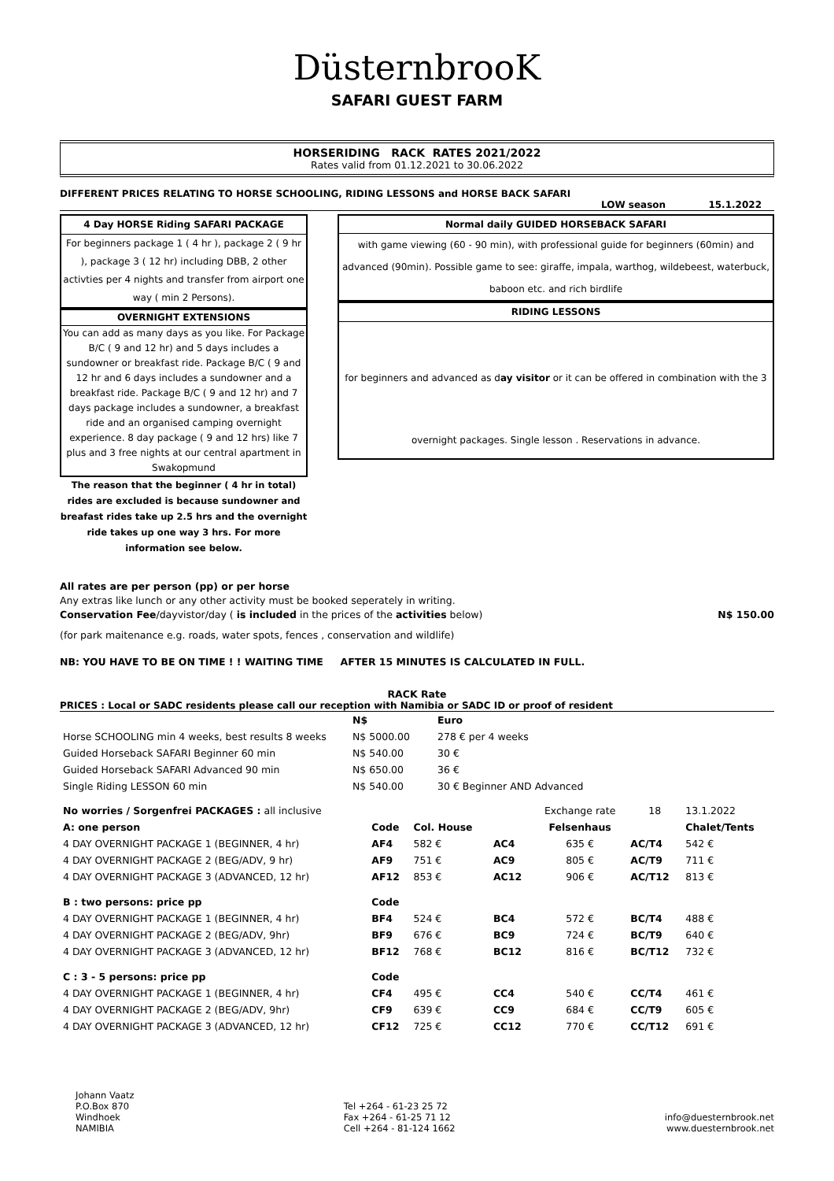DüsternbrooK
SAFARI GUEST FARM
HORSERIDING RACK RATES 2021/2022
Rates valid from 01.12.2021 to 30.06.2022
DIFFERENT PRICES RELATING TO HORSE SCHOOLING, RIDING LESSONS and HORSE BACK SAFARI
LOW season 15.1.2022
4 Day HORSE Riding SAFARI PACKAGE
For beginners package 1 ( 4 hr ), package 2 ( 9 hr ), package 3 ( 12 hr) including DBB, 2 other activties per 4 nights and transfer from airport one way ( min 2 Persons).
OVERNIGHT EXTENSIONS
You can add as many days as you like. For Package B/C ( 9 and 12 hr) and 5 days includes a sundowner or breakfast ride. Package B/C ( 9 and 12 hr and 6 days includes a sundowner and a breakfast ride. Package B/C ( 9 and 12 hr) and 7 days package includes a sundowner, a breakfast ride and an organised camping overnight experience. 8 day package ( 9 and 12 hrs) like 7 plus and 3 free nights at our central apartment in Swakopmund
The reason that the beginner ( 4 hr in total) rides are excluded is because sundowner and breafast rides take up 2.5 hrs and the overnight ride takes up one way 3 hrs. For more information see below.
Normal daily GUIDED HORSEBACK SAFARI
with game viewing (60 - 90 min), with professional guide for beginners (60min) and advanced (90min). Possible game to see: giraffe, impala, warthog, wildebeest, waterbuck, baboon etc. and rich birdlife
RIDING LESSONS
for beginners and advanced as day visitor or it can be offered in combination with the 3
overnight packages. Single lesson . Reservations in advance.
All rates are per person (pp) or per horse
Any extras like lunch or any other activity must be booked seperately in writing.
Conservation Fee/dayvistor/day ( is included in the prices of the activities below) N$ 150.00
(for park maitenance e.g. roads, water spots, fences , conservation and wildlife)
NB: YOU HAVE TO BE ON TIME ! ! WAITING TIME AFTER 15 MINUTES IS CALCULATED IN FULL.
RACK Rate
PRICES : Local or SADC residents please call our reception with Namibia or SADC ID or proof of resident
| | N$ | Euro |
| Horse SCHOOLING min 4 weeks, best results 8 weeks | N$ 5000.00 | 278 € per 4 weeks |
| Guided Horseback SAFARI Beginner 60 min | N$ 540.00 | 30 € |
| Guided Horseback SAFARI Advanced 90 min | N$ 650.00 | 36 € |
| Single Riding LESSON 60 min | N$ 540.00 | 30 € Beginner AND Advanced |
| No worries / Sorgenfrei PACKAGES : all inclusive | | | | Exchange rate | 18 | 13.1.2022 |
| A: one person | Code | Col. House | | Felsenhaus | | Chalet/Tents |
| 4 DAY OVERNIGHT PACKAGE 1 (BEGINNER, 4 hr) | AF4 | 582 € | AC4 | 635 € | AC/T4 | 542 € |
| 4 DAY OVERNIGHT PACKAGE 2 (BEG/ADV, 9 hr) | AF9 | 751 € | AC9 | 805 € | AC/T9 | 711 € |
| 4 DAY OVERNIGHT PACKAGE 3 (ADVANCED, 12 hr) | AF12 | 853 € | AC12 | 906 € | AC/T12 | 813 € |
| B : two persons: price pp | Code | | | | | |
| 4 DAY OVERNIGHT PACKAGE 1 (BEGINNER, 4 hr) | BF4 | 524 € | BC4 | 572 € | BC/T4 | 488 € |
| 4 DAY OVERNIGHT PACKAGE 2 (BEG/ADV, 9hr) | BF9 | 676 € | BC9 | 724 € | BC/T9 | 640 € |
| 4 DAY OVERNIGHT PACKAGE 3 (ADVANCED, 12 hr) | BF12 | 768 € | BC12 | 816 € | BC/T12 | 732 € |
| C : 3 - 5 persons: price pp | Code | | | | | |
| 4 DAY OVERNIGHT PACKAGE 1 (BEGINNER, 4 hr) | CF4 | 495 € | CC4 | 540 € | CC/T4 | 461 € |
| 4 DAY OVERNIGHT PACKAGE 2 (BEG/ADV, 9hr) | CF9 | 639 € | CC9 | 684 € | CC/T9 | 605 € |
| 4 DAY OVERNIGHT PACKAGE 3 (ADVANCED, 12 hr) | CF12 | 725 € | CC12 | 770 € | CC/T12 | 691 € |
Johann Vaatz
P.O.Box 870
Windhoek
NAMIBIA
Tel +264 - 61-23 25 72
Fax +264 - 61-25 71 12
Cell +264 - 81-124 1662
info@duesternbrook.net
www.duesternbrook.net